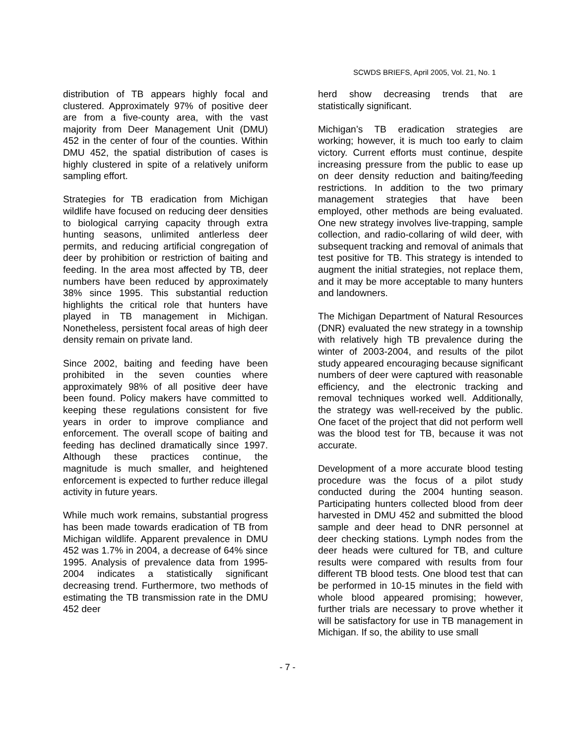SCWDS BRIEFS, April 2005, Vol. 21, No. 1
distribution of TB appears highly focal and clustered. Approximately 97% of positive deer are from a five-county area, with the vast majority from Deer Management Unit (DMU) 452 in the center of four of the counties. Within DMU 452, the spatial distribution of cases is highly clustered in spite of a relatively uniform sampling effort.
Strategies for TB eradication from Michigan wildlife have focused on reducing deer densities to biological carrying capacity through extra hunting seasons, unlimited antlerless deer permits, and reducing artificial congregation of deer by prohibition or restriction of baiting and feeding. In the area most affected by TB, deer numbers have been reduced by approximately 38% since 1995. This substantial reduction highlights the critical role that hunters have played in TB management in Michigan. Nonetheless, persistent focal areas of high deer density remain on private land.
Since 2002, baiting and feeding have been prohibited in the seven counties where approximately 98% of all positive deer have been found. Policy makers have committed to keeping these regulations consistent for five years in order to improve compliance and enforcement. The overall scope of baiting and feeding has declined dramatically since 1997. Although these practices continue, the magnitude is much smaller, and heightened enforcement is expected to further reduce illegal activity in future years.
While much work remains, substantial progress has been made towards eradication of TB from Michigan wildlife. Apparent prevalence in DMU 452 was 1.7% in 2004, a decrease of 64% since 1995. Analysis of prevalence data from 1995-2004 indicates a statistically significant decreasing trend. Furthermore, two methods of estimating the TB transmission rate in the DMU 452 deer
herd show decreasing trends that are statistically significant.
Michigan’s TB eradication strategies are working; however, it is much too early to claim victory. Current efforts must continue, despite increasing pressure from the public to ease up on deer density reduction and baiting/feeding restrictions. In addition to the two primary management strategies that have been employed, other methods are being evaluated. One new strategy involves live-trapping, sample collection, and radio-collaring of wild deer, with subsequent tracking and removal of animals that test positive for TB. This strategy is intended to augment the initial strategies, not replace them, and it may be more acceptable to many hunters and landowners.
The Michigan Department of Natural Resources (DNR) evaluated the new strategy in a township with relatively high TB prevalence during the winter of 2003-2004, and results of the pilot study appeared encouraging because significant numbers of deer were captured with reasonable efficiency, and the electronic tracking and removal techniques worked well. Additionally, the strategy was well-received by the public. One facet of the project that did not perform well was the blood test for TB, because it was not accurate.
Development of a more accurate blood testing procedure was the focus of a pilot study conducted during the 2004 hunting season. Participating hunters collected blood from deer harvested in DMU 452 and submitted the blood sample and deer head to DNR personnel at deer checking stations. Lymph nodes from the deer heads were cultured for TB, and culture results were compared with results from four different TB blood tests. One blood test that can be performed in 10-15 minutes in the field with whole blood appeared promising; however, further trials are necessary to prove whether it will be satisfactory for use in TB management in Michigan. If so, the ability to use small
- 7 -